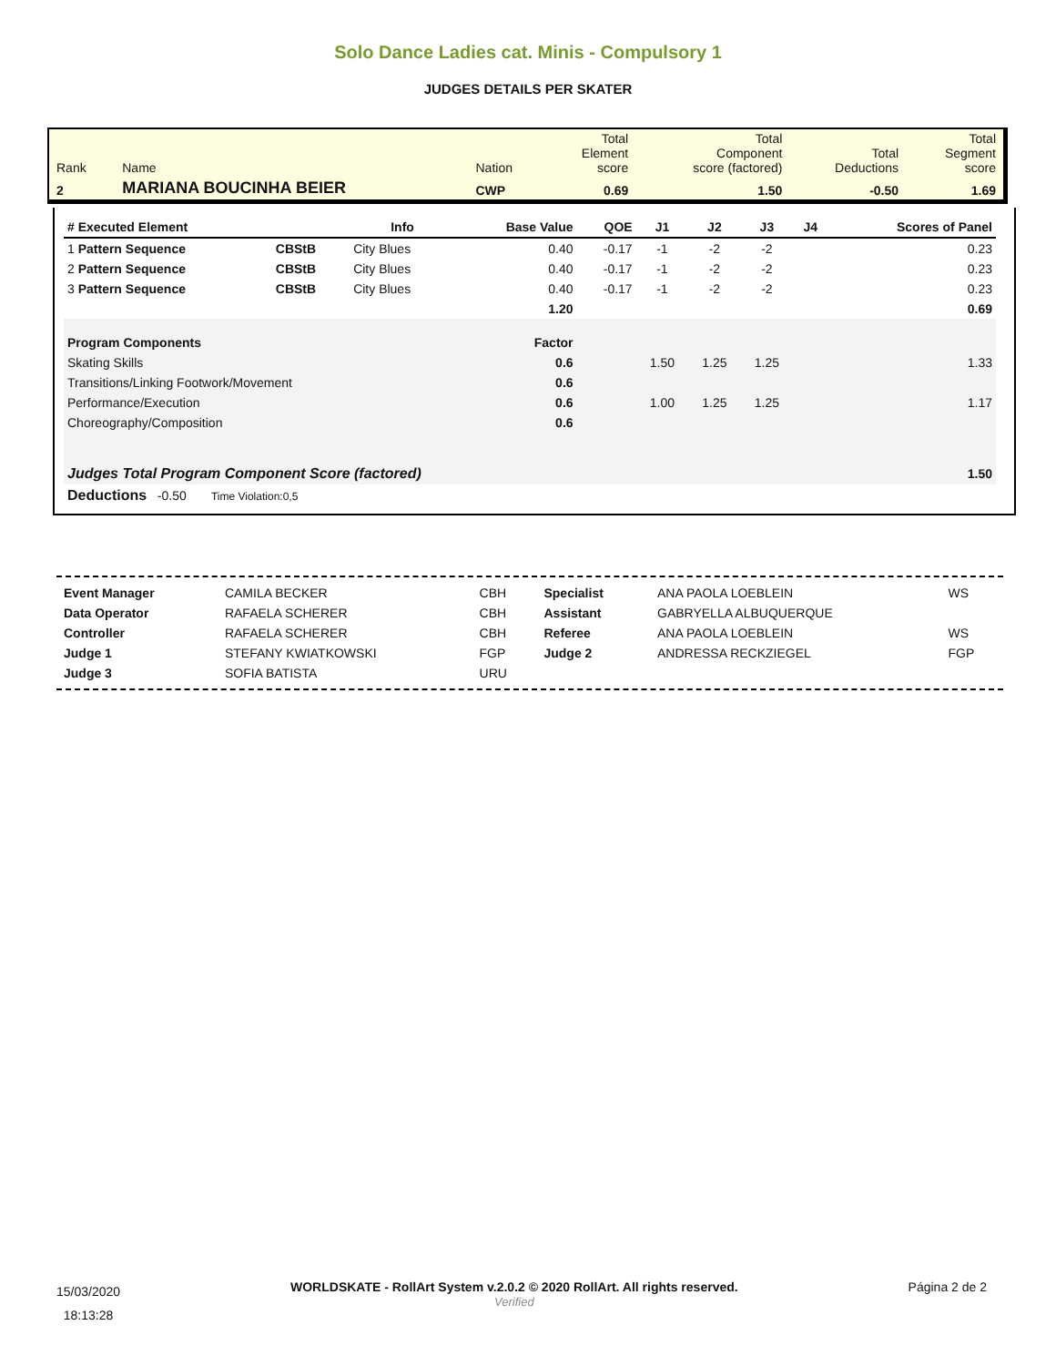Solo Dance Ladies cat. Minis - Compulsory 1
JUDGES DETAILS PER SKATER
| Rank | Name | Nation | Total Element score | Total Component score (factored) | Total Deductions | Total Segment score |
| 2 | MARIANA BOUCINHA BEIER | CWP | 0.69 | 1.50 | -0.50 | 1.69 |
| # Executed Element | | Info | Base Value | QOE | J1 | J2 | J3 | J4 | Scores of Panel |
| --- | --- | --- | --- | --- | --- | --- | --- | --- | --- |
| 1 Pattern Sequence | CBStB | City Blues | 0.40 | -0.17 | -1 | -2 | -2 | | 0.23 |
| 2 Pattern Sequence | CBStB | City Blues | 0.40 | -0.17 | -1 | -2 | -2 | | 0.23 |
| 3 Pattern Sequence | CBStB | City Blues | 0.40 | -0.17 | -1 | -2 | -2 | | 0.23 |
| | | | 1.20 | | | | | | 0.69 |
| Program Components | | | Factor | | | | | | |
| Skating Skills | | | 0.6 | | 1.50 | 1.25 | 1.25 | | 1.33 |
| Transitions/Linking Footwork/Movement | | | 0.6 | | | | | | |
| Performance/Execution | | | 0.6 | | 1.00 | 1.25 | 1.25 | | 1.17 |
| Choreography/Composition | | | 0.6 | | | | | | |
| Judges Total Program Component Score (factored) | | | | | | | | | 1.50 |
| Deductions -0.50 Time Violation:0,5 | | | | | | | | | |
| Event Manager | CAMILA BECKER | CBH | Specialist | ANA PAOLA LOEBLEIN | WS |
| Data Operator | RAFAELA SCHERER | CBH | Assistant | GABRYELLA ALBUQUERQUE | |
| Controller | RAFAELA SCHERER | CBH | Referee | ANA PAOLA LOEBLEIN | WS |
| Judge 1 | STEFANY KWIATKOWSKI | FGP | Judge 2 | ANDRESSA RECKZIEGEL | FGP |
| Judge 3 | SOFIA BATISTA | URU | | | |
15/03/2020
18:13:28
WORLDSKATE - RollArt System v.2.0.2 © 2020 RollArt. All rights reserved.
Verified
Página 2 de 2